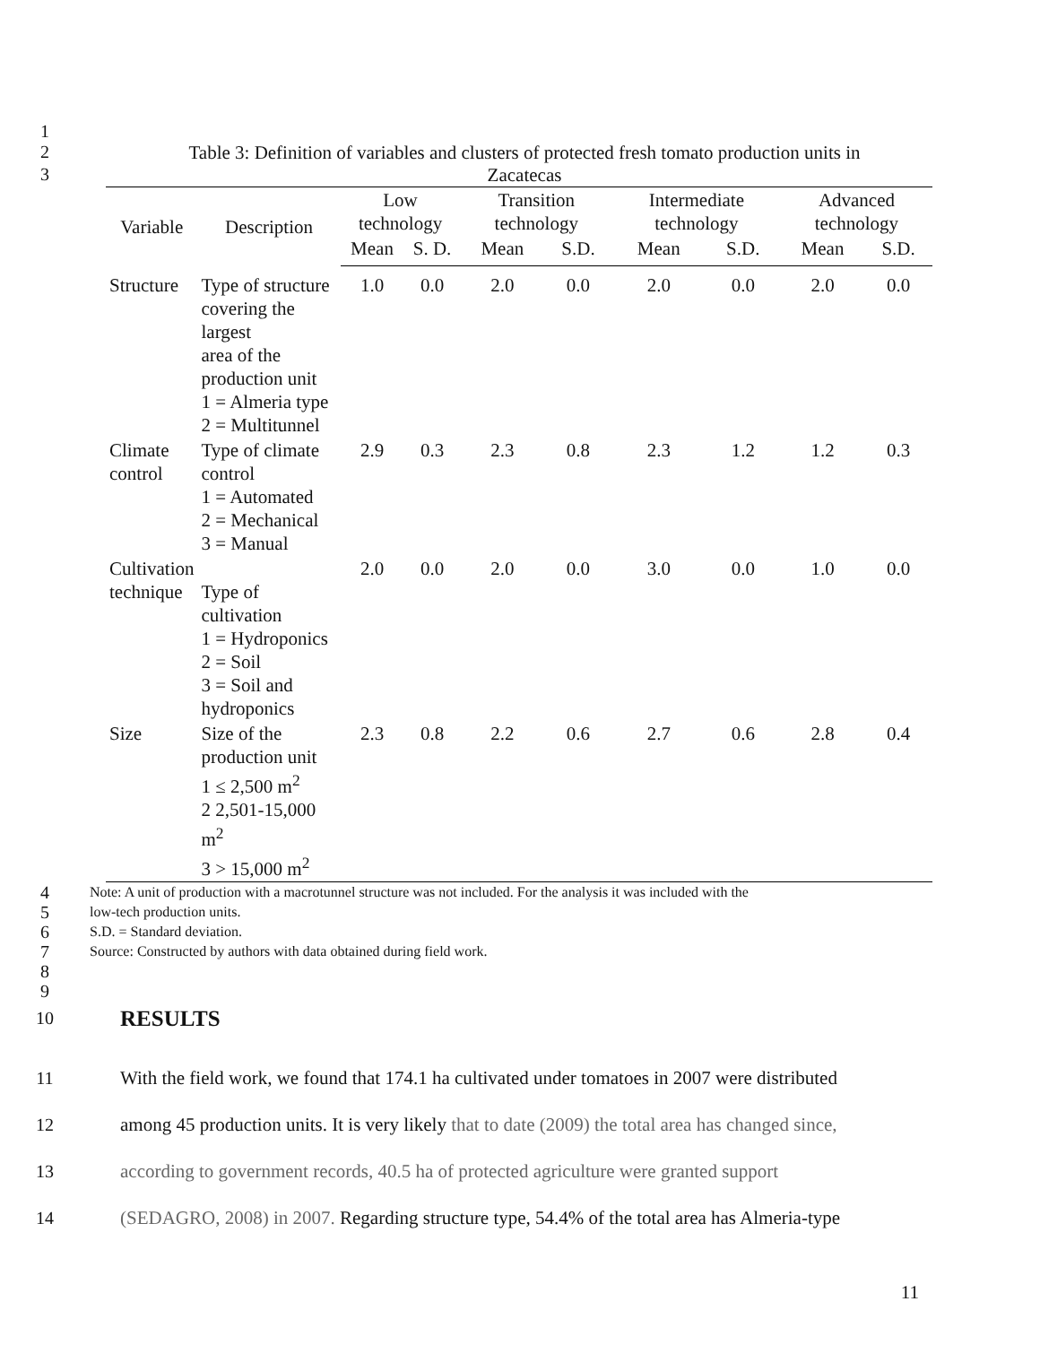1
2 Table 3: Definition of variables and clusters of protected fresh tomato production units in
3 Zacatecas
| Variable | Description | Low technology | | Transition technology | | Intermediate technology | | Advanced technology | |
| --- | --- | --- | --- | --- | --- | --- | --- | --- | --- |
| | | Mean | S. D. | Mean | S.D. | Mean | S.D. | Mean | S.D. |
| Structure | Type of structure covering the largest area of the production unit 1 = Almeria type 2 = Multitunnel | 1.0 | 0.0 | 2.0 | 0.0 | 2.0 | 0.0 | 2.0 | 0.0 |
| Climate control | Type of climate control 1 = Automated 2 = Mechanical 3 = Manual | 2.9 | 0.3 | 2.3 | 0.8 | 2.3 | 1.2 | 1.2 | 0.3 |
| Cultivation technique | Type of cultivation 1 = Hydroponics 2 = Soil 3 = Soil and hydroponics | 2.0 | 0.0 | 2.0 | 0.0 | 3.0 | 0.0 | 1.0 | 0.0 |
| Size | Size of the production unit 1 ≤ 2,500 m<sup>2</sup> 2 2,501-15,000 m<sup>2</sup> 3 > 15,000 m<sup>2</sup> | 2.3 | 0.8 | 2.2 | 0.6 | 2.7 | 0.6 | 2.8 | 0.4 |
4 Note: A unit of production with a macrotunnel structure was not included. For the analysis it was included with the
5 low-tech production units.
6 S.D. = Standard deviation.
7 Source: Constructed by authors with data obtained during field work.
8
9
10
RESULTS
11 With the field work, we found that 174.1 ha cultivated under tomatoes in 2007 were distributed
12 among 45 production units. It is very likely that to date (2009) the total area has changed since,
13 according to government records, 40.5 ha of protected agriculture were granted support
14 (SEDAGRO, 2008) in 2007. Regarding structure type, 54.4% of the total area has Almeria-type
11